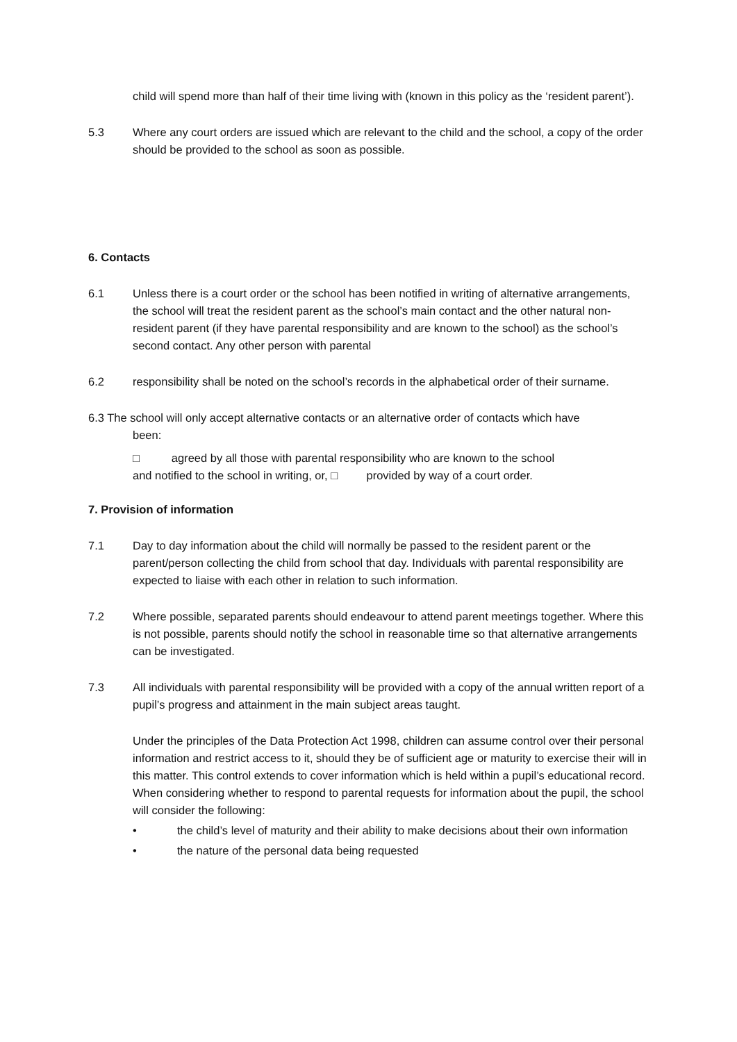child will spend more than half of their time living with (known in this policy as the ‘resident parent’).
5.3 Where any court orders are issued which are relevant to the child and the school, a copy of the order should be provided to the school as soon as possible.
6. Contacts
6.1 Unless there is a court order or the school has been notified in writing of alternative arrangements, the school will treat the resident parent as the school’s main contact and the other natural non-resident parent (if they have parental responsibility and are known to the school) as the school’s second contact. Any other person with parental
6.2 responsibility shall be noted on the school’s records in the alphabetical order of their surname.
6.3 The school will only accept alternative contacts or an alternative order of contacts which have
been:
□ agreed by all those with parental responsibility who are known to the school
and notified to the school in writing, or, □ provided by way of a court order.
7. Provision of information
7.1 Day to day information about the child will normally be passed to the resident parent or the parent/person collecting the child from school that day. Individuals with parental responsibility are expected to liaise with each other in relation to such information.
7.2 Where possible, separated parents should endeavour to attend parent meetings together. Where this is not possible, parents should notify the school in reasonable time so that alternative arrangements can be investigated.
7.3 All individuals with parental responsibility will be provided with a copy of the annual written report of a pupil’s progress and attainment in the main subject areas taught.
Under the principles of the Data Protection Act 1998, children can assume control over their personal information and restrict access to it, should they be of sufficient age or maturity to exercise their will in this matter. This control extends to cover information which is held within a pupil’s educational record. When considering whether to respond to parental requests for information about the pupil, the school will consider the following:
• the child’s level of maturity and their ability to make decisions about their own information
• the nature of the personal data being requested